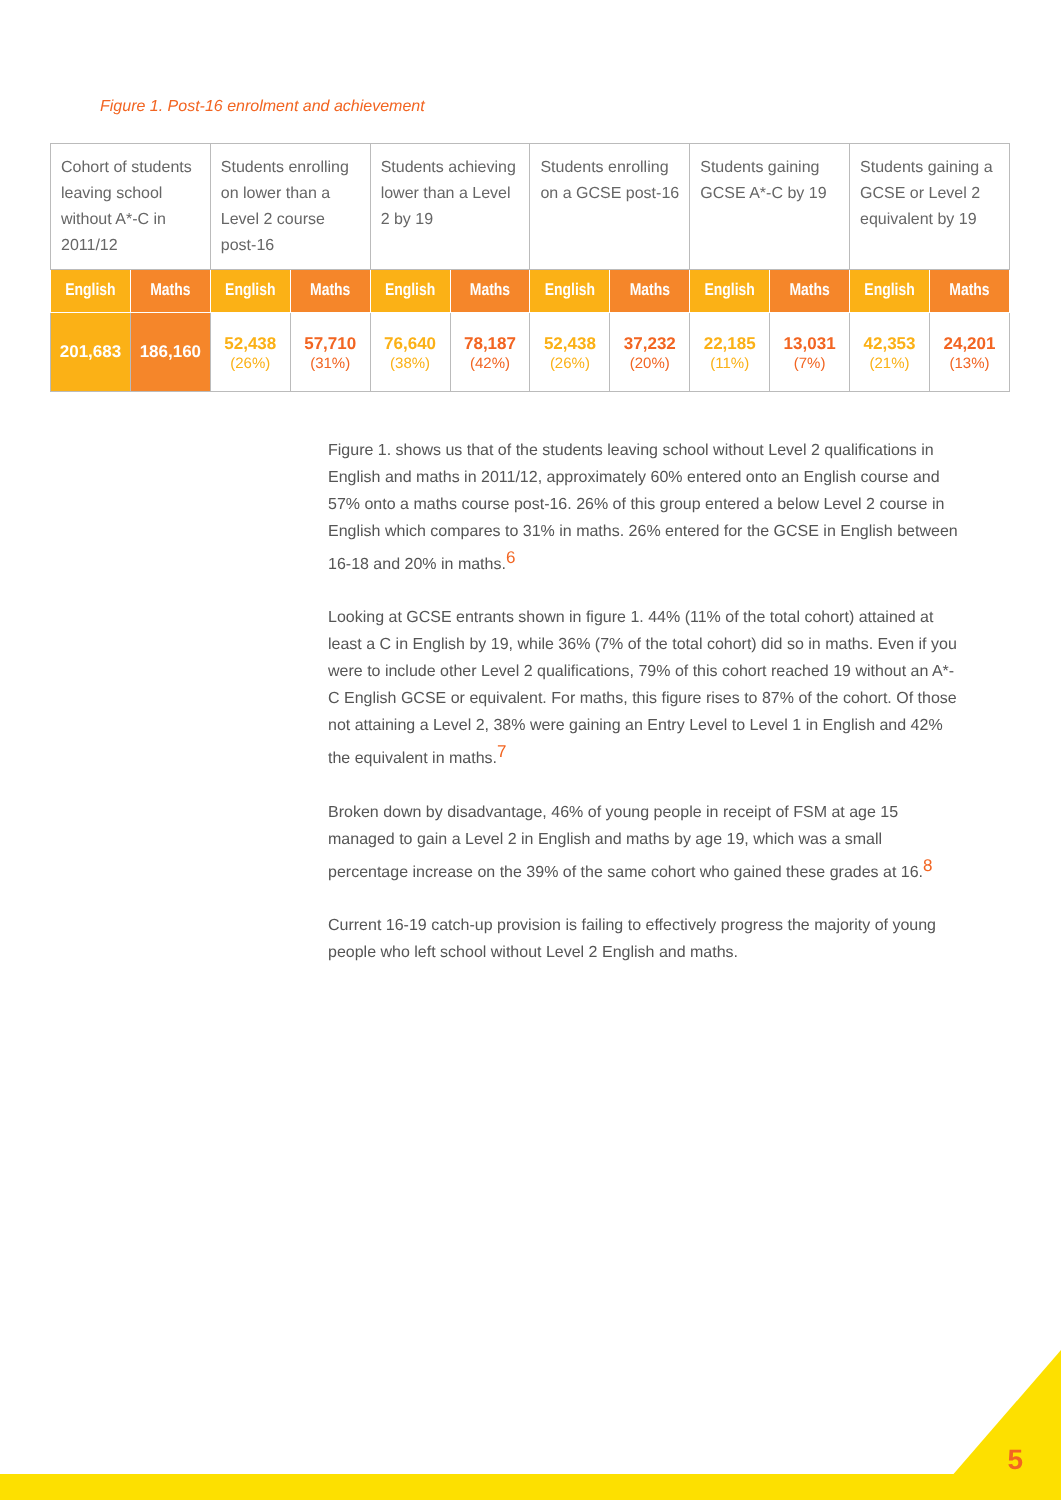Figure 1. Post-16 enrolment and achievement
| Cohort of students leaving school without A*-C in 2011/12 | | Students enrolling on lower than a Level 2 course post-16 | | Students achieving lower than a Level 2 by 19 | | Students enrolling on a GCSE post-16 | | Students gaining GCSE A*-C by 19 | | Students gaining a GCSE or Level 2 equivalent by 19 | |
| English | Maths | English | Maths | English | Maths | English | Maths | English | Maths | English | Maths |
| 201,683 | 186,160 | 52,438 (26%) | 57,710 (31%) | 76,640 (38%) | 78,187 (42%) | 52,438 (26%) | 37,232 (20%) | 22,185 (11%) | 13,031 (7%) | 42,353 (21%) | 24,201 (13%) |
Figure 1. shows us that of the students leaving school without Level 2 qualifications in English and maths in 2011/12, approximately 60% entered onto an English course and 57% onto a maths course post-16. 26% of this group entered a below Level 2 course in English which compares to 31% in maths. 26% entered for the GCSE in English between 16-18 and 20% in maths.<sup>6</sup>
Looking at GCSE entrants shown in figure 1. 44% (11% of the total cohort) attained at least a C in English by 19, while 36% (7% of the total cohort) did so in maths. Even if you were to include other Level 2 qualifications, 79% of this cohort reached 19 without an A*-C English GCSE or equivalent. For maths, this figure rises to 87% of the cohort. Of those not attaining a Level 2, 38% were gaining an Entry Level to Level 1 in English and 42% the equivalent in maths.<sup>7</sup>
Broken down by disadvantage, 46% of young people in receipt of FSM at age 15 managed to gain a Level 2 in English and maths by age 19, which was a small percentage increase on the 39% of the same cohort who gained these grades at 16.<sup>8</sup>
Current 16-19 catch-up provision is failing to effectively progress the majority of young people who left school without Level 2 English and maths.
5